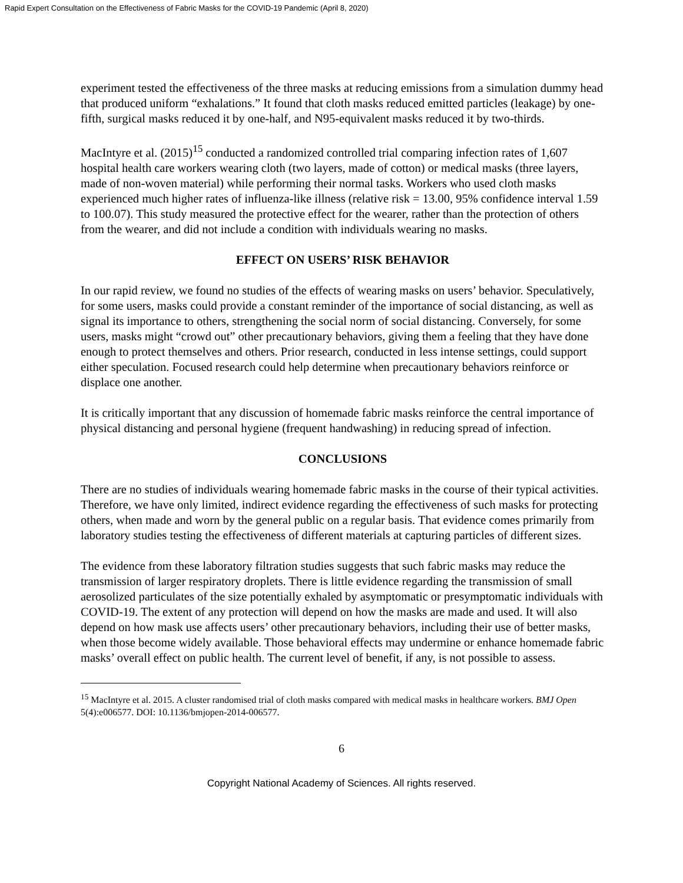Rapid Expert Consultation on the Effectiveness of Fabric Masks for the COVID-19 Pandemic (April 8, 2020)
experiment tested the effectiveness of the three masks at reducing emissions from a simulation dummy head that produced uniform “exhalations.” It found that cloth masks reduced emitted particles (leakage) by one-fifth, surgical masks reduced it by one-half, and N95-equivalent masks reduced it by two-thirds.
MacIntyre et al. (2015)<sup>15</sup> conducted a randomized controlled trial comparing infection rates of 1,607 hospital health care workers wearing cloth (two layers, made of cotton) or medical masks (three layers, made of non-woven material) while performing their normal tasks. Workers who used cloth masks experienced much higher rates of influenza-like illness (relative risk = 13.00, 95% confidence interval 1.59 to 100.07). This study measured the protective effect for the wearer, rather than the protection of others from the wearer, and did not include a condition with individuals wearing no masks.
EFFECT ON USERS’ RISK BEHAVIOR
In our rapid review, we found no studies of the effects of wearing masks on users’ behavior. Speculatively, for some users, masks could provide a constant reminder of the importance of social distancing, as well as signal its importance to others, strengthening the social norm of social distancing. Conversely, for some users, masks might “crowd out” other precautionary behaviors, giving them a feeling that they have done enough to protect themselves and others. Prior research, conducted in less intense settings, could support either speculation. Focused research could help determine when precautionary behaviors reinforce or displace one another.
It is critically important that any discussion of homemade fabric masks reinforce the central importance of physical distancing and personal hygiene (frequent handwashing) in reducing spread of infection.
CONCLUSIONS
There are no studies of individuals wearing homemade fabric masks in the course of their typical activities. Therefore, we have only limited, indirect evidence regarding the effectiveness of such masks for protecting others, when made and worn by the general public on a regular basis. That evidence comes primarily from laboratory studies testing the effectiveness of different materials at capturing particles of different sizes.
The evidence from these laboratory filtration studies suggests that such fabric masks may reduce the transmission of larger respiratory droplets. There is little evidence regarding the transmission of small aerosolized particulates of the size potentially exhaled by asymptomatic or presymptomatic individuals with COVID-19. The extent of any protection will depend on how the masks are made and used. It will also depend on how mask use affects users’ other precautionary behaviors, including their use of better masks, when those become widely available. Those behavioral effects may undermine or enhance homemade fabric masks’ overall effect on public health. The current level of benefit, if any, is not possible to assess.
<sup>15</sup> MacIntyre et al. 2015. A cluster randomised trial of cloth masks compared with medical masks in healthcare workers. BMJ Open 5(4):e006577. DOI: 10.1136/bmjopen-2014-006577.
6
Copyright National Academy of Sciences. All rights reserved.